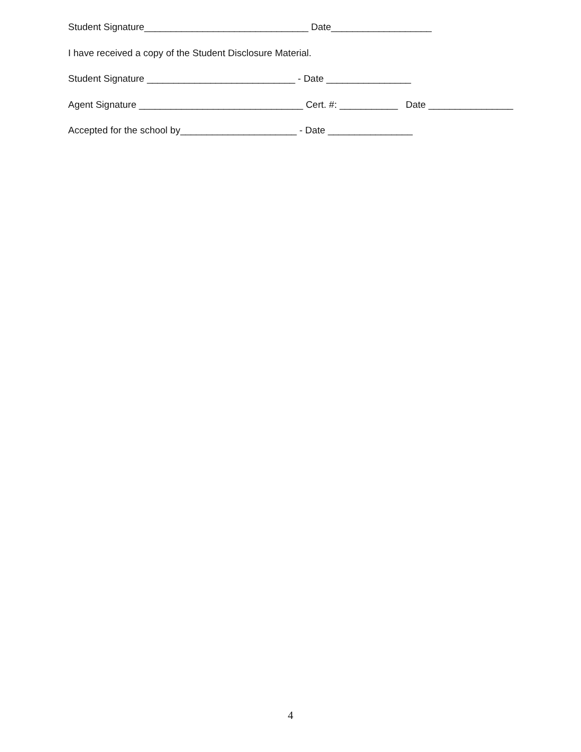Student Signature_______________________________ Date___________________
I have received a copy of the Student Disclosure Material.
Student Signature ____________________________ - Date ________________
Agent Signature _______________________________ Cert. #: ___________ Date ________________
Accepted for the school by______________________ - Date ________________
4